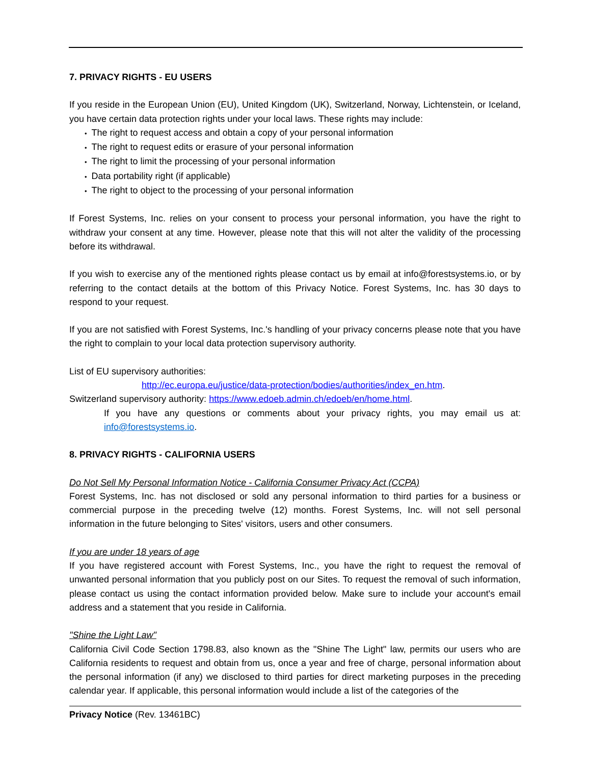7. PRIVACY RIGHTS - EU USERS
If you reside in the European Union (EU), United Kingdom (UK), Switzerland, Norway, Lichtenstein, or Iceland, you have certain data protection rights under your local laws. These rights may include:
The right to request access and obtain a copy of your personal information
The right to request edits or erasure of your personal information
The right to limit the processing of your personal information
Data portability right (if applicable)
The right to object to the processing of your personal information
If Forest Systems, Inc. relies on your consent to process your personal information, you have the right to withdraw your consent at any time. However, please note that this will not alter the validity of the processing before its withdrawal.
If you wish to exercise any of the mentioned rights please contact us by email at info@forestsystems.io, or by referring to the contact details at the bottom of this Privacy Notice. Forest Systems, Inc. has 30 days to respond to your request.
If you are not satisfied with Forest Systems, Inc.'s handling of your privacy concerns please note that you have the right to complain to your local data protection supervisory authority.
List of EU supervisory authorities:
http://ec.europa.eu/justice/data-protection/bodies/authorities/index_en.htm.
Switzerland supervisory authority: https://www.edoeb.admin.ch/edoeb/en/home.html.
If you have any questions or comments about your privacy rights, you may email us at: info@forestsystems.io.
8. PRIVACY RIGHTS - CALIFORNIA USERS
Do Not Sell My Personal Information Notice - California Consumer Privacy Act (CCPA)
Forest Systems, Inc. has not disclosed or sold any personal information to third parties for a business or commercial purpose in the preceding twelve (12) months. Forest Systems, Inc. will not sell personal information in the future belonging to Sites' visitors, users and other consumers.
If you are under 18 years of age
If you have registered account with Forest Systems, Inc., you have the right to request the removal of unwanted personal information that you publicly post on our Sites. To request the removal of such information, please contact us using the contact information provided below. Make sure to include your account's email address and a statement that you reside in California.
"Shine the Light Law"
California Civil Code Section 1798.83, also known as the "Shine The Light" law, permits our users who are California residents to request and obtain from us, once a year and free of charge, personal information about the personal information (if any) we disclosed to third parties for direct marketing purposes in the preceding calendar year. If applicable, this personal information would include a list of the categories of the
Privacy Notice (Rev. 13461BC)